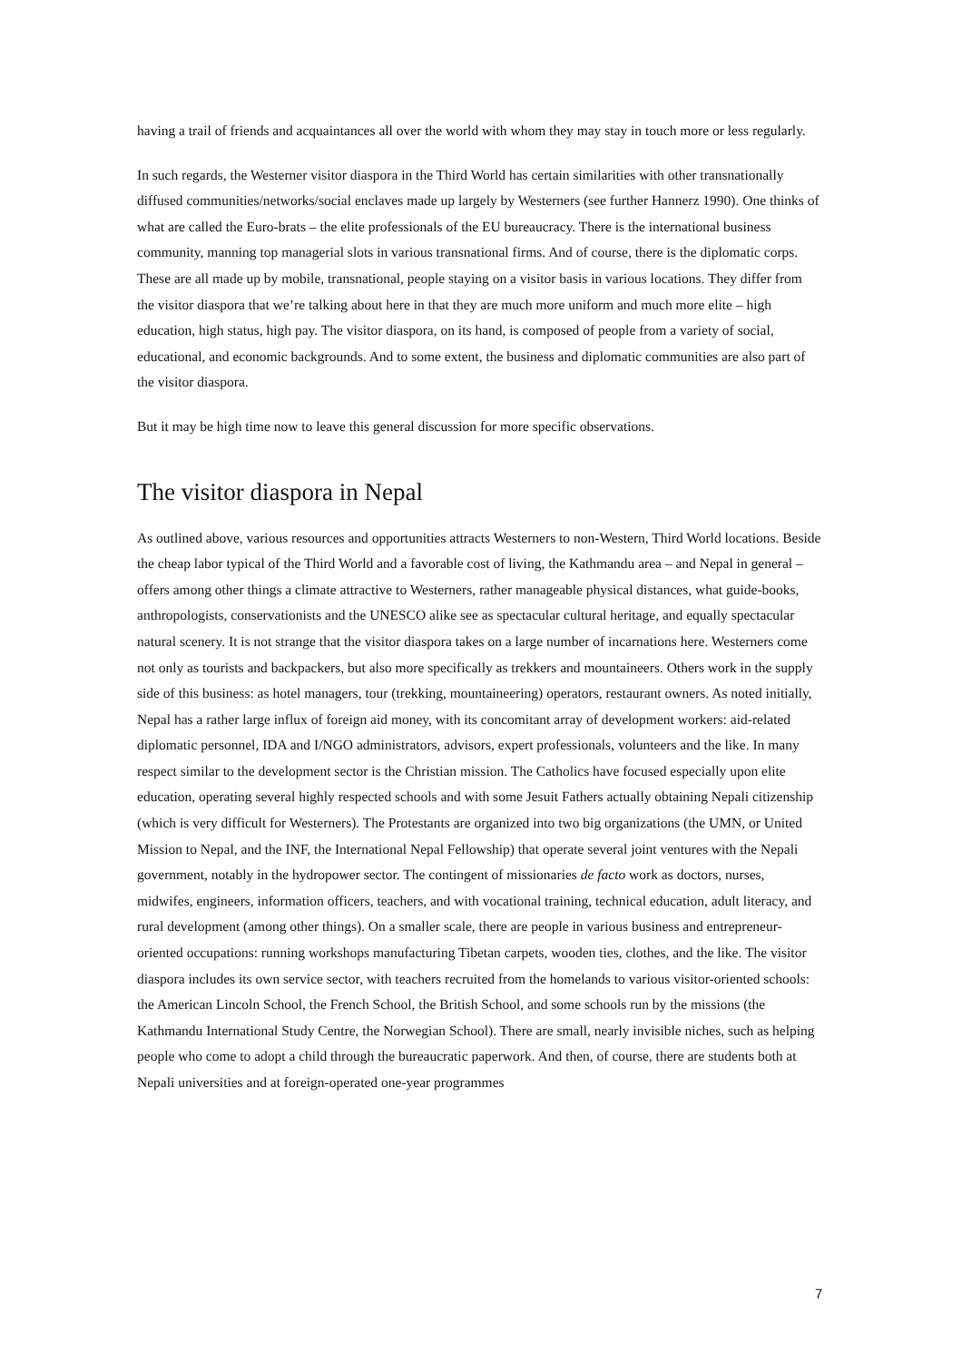having a trail of friends and acquaintances all over the world with whom they may stay in touch more or less regularly.
In such regards, the Westerner visitor diaspora in the Third World has certain similarities with other transnationally diffused communities/networks/social enclaves made up largely by Westerners (see further Hannerz 1990). One thinks of what are called the Euro-brats – the elite professionals of the EU bureaucracy. There is the international business community, manning top managerial slots in various transnational firms. And of course, there is the diplomatic corps. These are all made up by mobile, transnational, people staying on a visitor basis in various locations. They differ from the visitor diaspora that we’re talking about here in that they are much more uniform and much more elite – high education, high status, high pay. The visitor diaspora, on its hand, is composed of people from a variety of social, educational, and economic backgrounds. And to some extent, the business and diplomatic communities are also part of the visitor diaspora.
But it may be high time now to leave this general discussion for more specific observations.
The visitor diaspora in Nepal
As outlined above, various resources and opportunities attracts Westerners to non-Western, Third World locations. Beside the cheap labor typical of the Third World and a favorable cost of living, the Kathmandu area – and Nepal in general – offers among other things a climate attractive to Westerners, rather manageable physical distances, what guide-books, anthropologists, conservationists and the UNESCO alike see as spectacular cultural heritage, and equally spectacular natural scenery. It is not strange that the visitor diaspora takes on a large number of incarnations here. Westerners come not only as tourists and backpackers, but also more specifically as trekkers and mountaineers. Others work in the supply side of this business: as hotel managers, tour (trekking, mountaineering) operators, restaurant owners. As noted initially, Nepal has a rather large influx of foreign aid money, with its concomitant array of development workers: aid-related diplomatic personnel, IDA and I/NGO administrators, advisors, expert professionals, volunteers and the like. In many respect similar to the development sector is the Christian mission. The Catholics have focused especially upon elite education, operating several highly respected schools and with some Jesuit Fathers actually obtaining Nepali citizenship (which is very difficult for Westerners). The Protestants are organized into two big organizations (the UMN, or United Mission to Nepal, and the INF, the International Nepal Fellowship) that operate several joint ventures with the Nepali government, notably in the hydropower sector. The contingent of missionaries de facto work as doctors, nurses, midwifes, engineers, information officers, teachers, and with vocational training, technical education, adult literacy, and rural development (among other things). On a smaller scale, there are people in various business and entrepreneur-oriented occupations: running workshops manufacturing Tibetan carpets, wooden ties, clothes, and the like. The visitor diaspora includes its own service sector, with teachers recruited from the homelands to various visitor-oriented schools: the American Lincoln School, the French School, the British School, and some schools run by the missions (the Kathmandu International Study Centre, the Norwegian School). There are small, nearly invisible niches, such as helping people who come to adopt a child through the bureaucratic paperwork. And then, of course, there are students both at Nepali universities and at foreign-operated one-year programmes
7